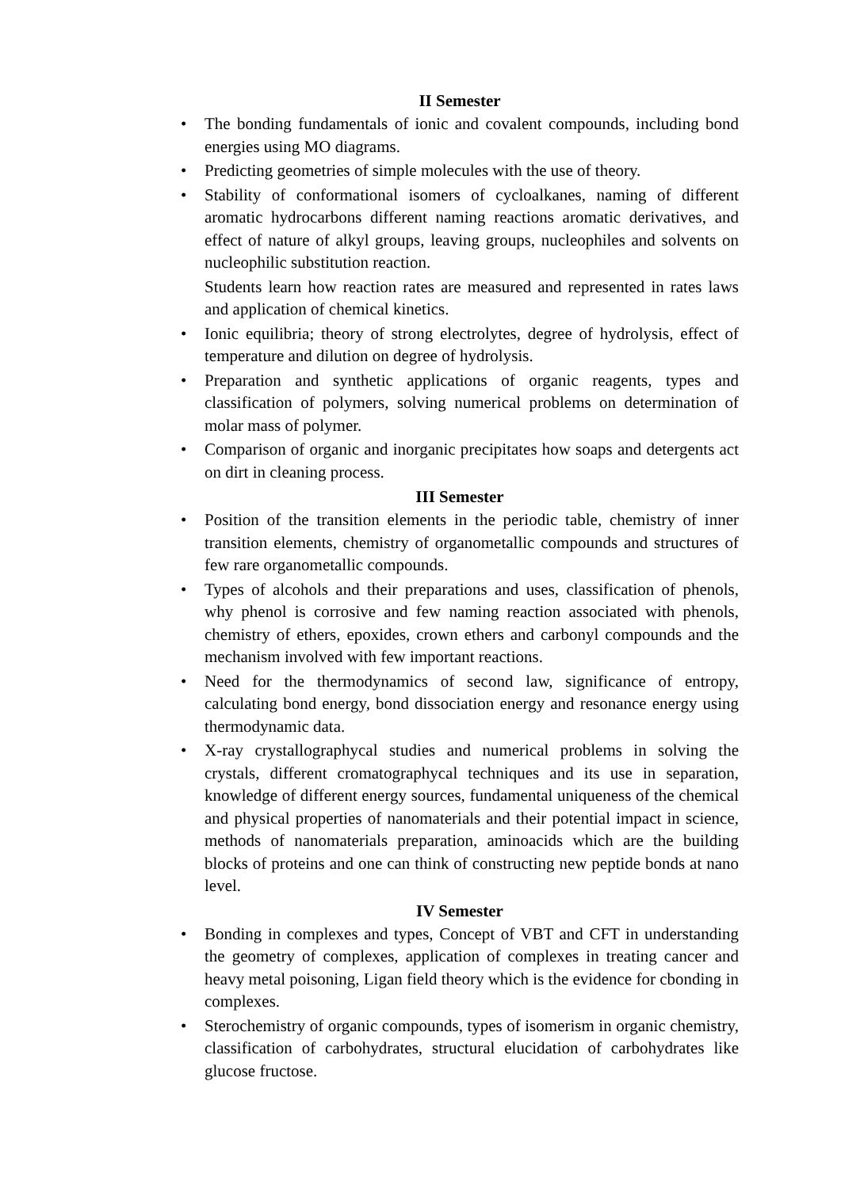II Semester
• The bonding fundamentals of ionic and covalent compounds, including bond energies using MO diagrams.
• Predicting geometries of simple molecules with the use of theory.
• Stability of conformational isomers of cycloalkanes, naming of different aromatic hydrocarbons different naming reactions aromatic derivatives, and effect of nature of alkyl groups, leaving groups, nucleophiles and solvents on nucleophilic substitution reaction.
Students learn how reaction rates are measured and represented in rates laws and application of chemical kinetics.
• Ionic equilibria; theory of strong electrolytes, degree of hydrolysis, effect of temperature and dilution on degree of hydrolysis.
• Preparation and synthetic applications of organic reagents, types and classification of polymers, solving numerical problems on determination of molar mass of polymer.
• Comparison of organic and inorganic precipitates how soaps and detergents act on dirt in cleaning process.
III Semester
• Position of the transition elements in the periodic table, chemistry of inner transition elements, chemistry of organometallic compounds and structures of few rare organometallic compounds.
• Types of alcohols and their preparations and uses, classification of phenols, why phenol is corrosive and few naming reaction associated with phenols, chemistry of ethers, epoxides, crown ethers and carbonyl compounds and the mechanism involved with few important reactions.
• Need for the thermodynamics of second law, significance of entropy, calculating bond energy, bond dissociation energy and resonance energy using thermodynamic data.
• X-ray crystallographycal studies and numerical problems in solving the crystals, different cromatographycal techniques and its use in separation, knowledge of different energy sources, fundamental uniqueness of the chemical and physical properties of nanomaterials and their potential impact in science, methods of nanomaterials preparation, aminoacids which are the building blocks of proteins and one can think of constructing new peptide bonds at nano level.
IV Semester
• Bonding in complexes and types, Concept of VBT and CFT in understanding the geometry of complexes, application of complexes in treating cancer and heavy metal poisoning, Ligan field theory which is the evidence for cbonding in complexes.
• Sterochemistry of organic compounds, types of isomerism in organic chemistry, classification of carbohydrates, structural elucidation of carbohydrates like glucose fructose.